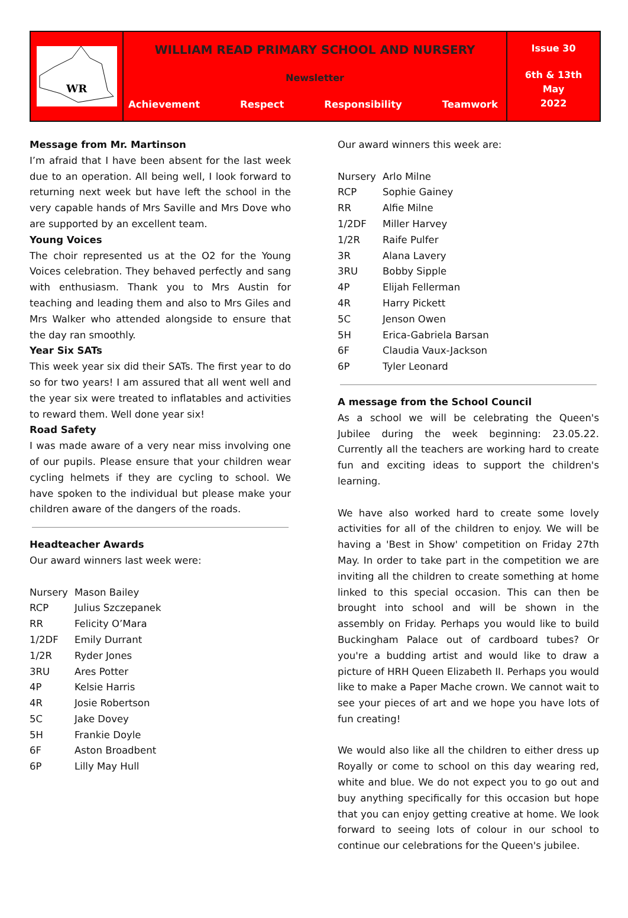WR
WILLIAM READ PRIMARY SCHOOL AND NURSERY
Newsletter
Achievement Respect Responsibility Teamwork
Issue 30
6th & 13th
May
2022
Message from Mr. Martinson
I’m afraid that I have been absent for the last week due to an operation. All being well, I look forward to returning next week but have left the school in the very capable hands of Mrs Saville and Mrs Dove who are supported by an excellent team.
Young Voices
The choir represented us at the O2 for the Young Voices celebration. They behaved perfectly and sang with enthusiasm. Thank you to Mrs Austin for teaching and leading them and also to Mrs Giles and Mrs Walker who attended alongside to ensure that the day ran smoothly.
Year Six SATs
This week year six did their SATs. The first year to do so for two years! I am assured that all went well and the year six were treated to inflatables and activities to reward them. Well done year six!
Road Safety
I was made aware of a very near miss involving one of our pupils. Please ensure that your children wear cycling helmets if they are cycling to school. We have spoken to the individual but please make your children aware of the dangers of the roads.
Headteacher Awards
Our award winners last week were:
| Nursery | Mason Bailey |
| RCP | Julius Szczepanek |
| RR | Felicity O’Mara |
| 1/2DF | Emily Durrant |
| 1/2R | Ryder Jones |
| 3RU | Ares Potter |
| 4P | Kelsie Harris |
| 4R | Josie Robertson |
| 5C | Jake Dovey |
| 5H | Frankie Doyle |
| 6F | Aston Broadbent |
| 6P | Lilly May Hull |
Our award winners this week are:
| Nursery | Arlo Milne |
| RCP | Sophie Gainey |
| RR | Alfie Milne |
| 1/2DF | Miller Harvey |
| 1/2R | Raife Pulfer |
| 3R | Alana Lavery |
| 3RU | Bobby Sipple |
| 4P | Elijah Fellerman |
| 4R | Harry Pickett |
| 5C | Jenson Owen |
| 5H | Erica-Gabriela Barsan |
| 6F | Claudia Vaux-Jackson |
| 6P | Tyler Leonard |
A message from the School Council
As a school we will be celebrating the Queen's Jubilee during the week beginning: 23.05.22. Currently all the teachers are working hard to create fun and exciting ideas to support the children's learning.
We have also worked hard to create some lovely activities for all of the children to enjoy. We will be having a 'Best in Show' competition on Friday 27th May. In order to take part in the competition we are inviting all the children to create something at home linked to this special occasion. This can then be brought into school and will be shown in the assembly on Friday. Perhaps you would like to build Buckingham Palace out of cardboard tubes? Or you're a budding artist and would like to draw a picture of HRH Queen Elizabeth II. Perhaps you would like to make a Paper Mache crown. We cannot wait to see your pieces of art and we hope you have lots of fun creating!
We would also like all the children to either dress up Royally or come to school on this day wearing red, white and blue. We do not expect you to go out and buy anything specifically for this occasion but hope that you can enjoy getting creative at home. We look forward to seeing lots of colour in our school to continue our celebrations for the Queen's jubilee.